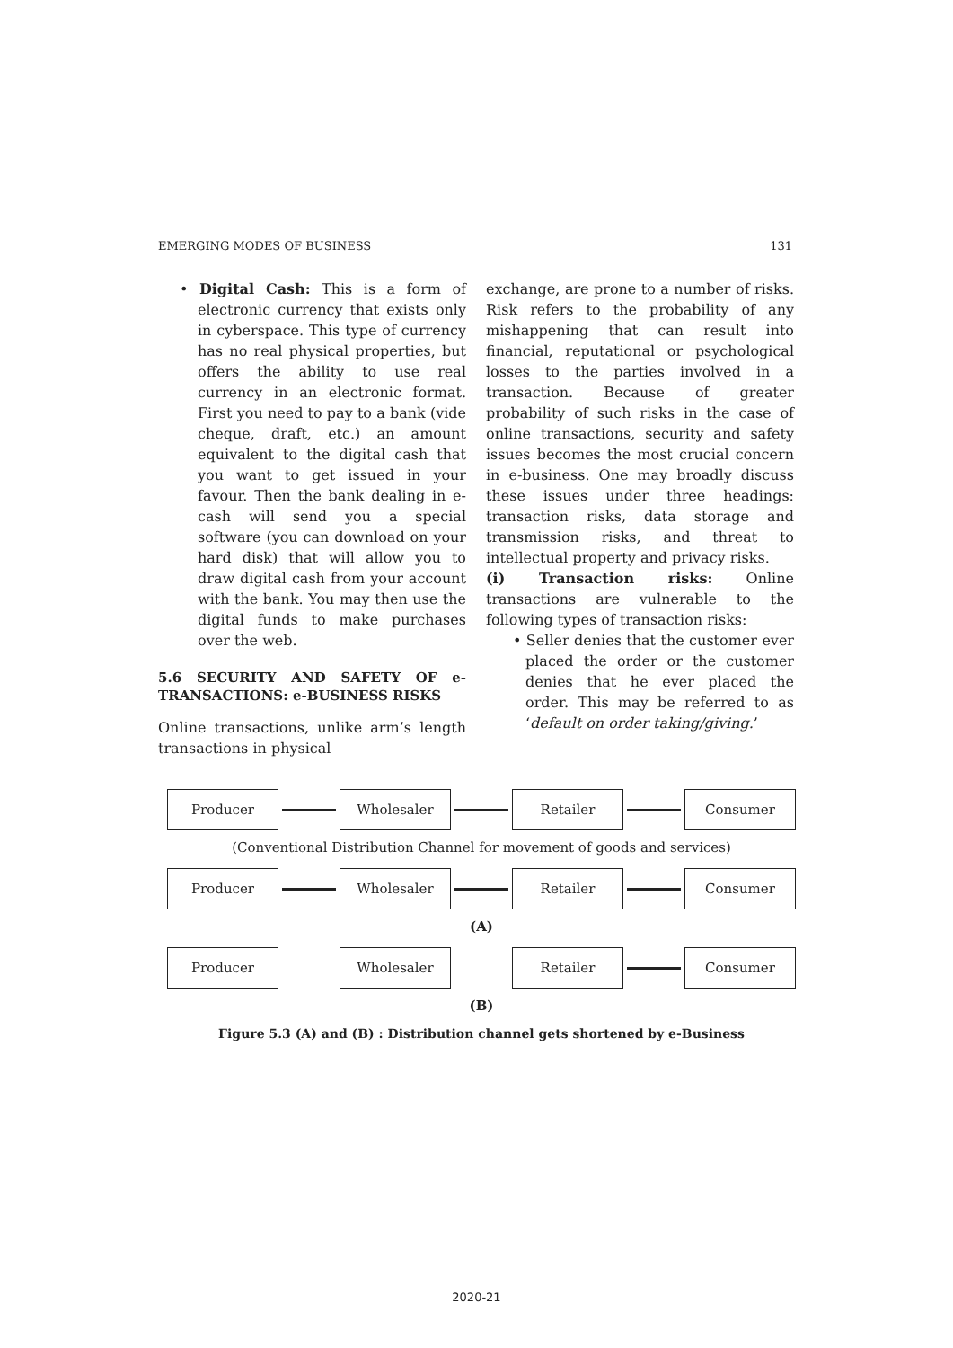EMERGING MODES OF BUSINESS 131
• Digital Cash: This is a form of electronic currency that exists only in cyberspace. This type of currency has no real physical properties, but offers the ability to use real currency in an electronic format. First you need to pay to a bank (vide cheque, draft, etc.) an amount equivalent to the digital cash that you want to get issued in your favour. Then the bank dealing in e-cash will send you a special software (you can download on your hard disk) that will allow you to draw digital cash from your account with the bank. You may then use the digital funds to make purchases over the web.
5.6 SECURITY AND SAFETY OF e-TRANSACTIONS: e-BUSINESS RISKS
Online transactions, unlike arm’s length transactions in physical
exchange, are prone to a number of risks. Risk refers to the probability of any mishappening that can result into financial, reputational or psychological losses to the parties involved in a transaction. Because of greater probability of such risks in the case of online transactions, security and safety issues becomes the most crucial concern in e-business. One may broadly discuss these issues under three headings: transaction risks, data storage and transmission risks, and threat to intellectual property and privacy risks.
(i) Transaction risks: Online transactions are vulnerable to the following types of transaction risks:
• Seller denies that the customer ever placed the order or the customer denies that he ever placed the order. This may be referred to as ‘default on order taking/giving.’
Producer Wholesaler Retailer Consumer
(Conventional Distribution Channel for movement of goods and services)
Producer Wholesaler Retailer Consumer
(A)
Producer Wholesaler Retailer Consumer
(B)
Figure 5.3 (A) and (B) : Distribution channel gets shortened by e-Business
2020-21